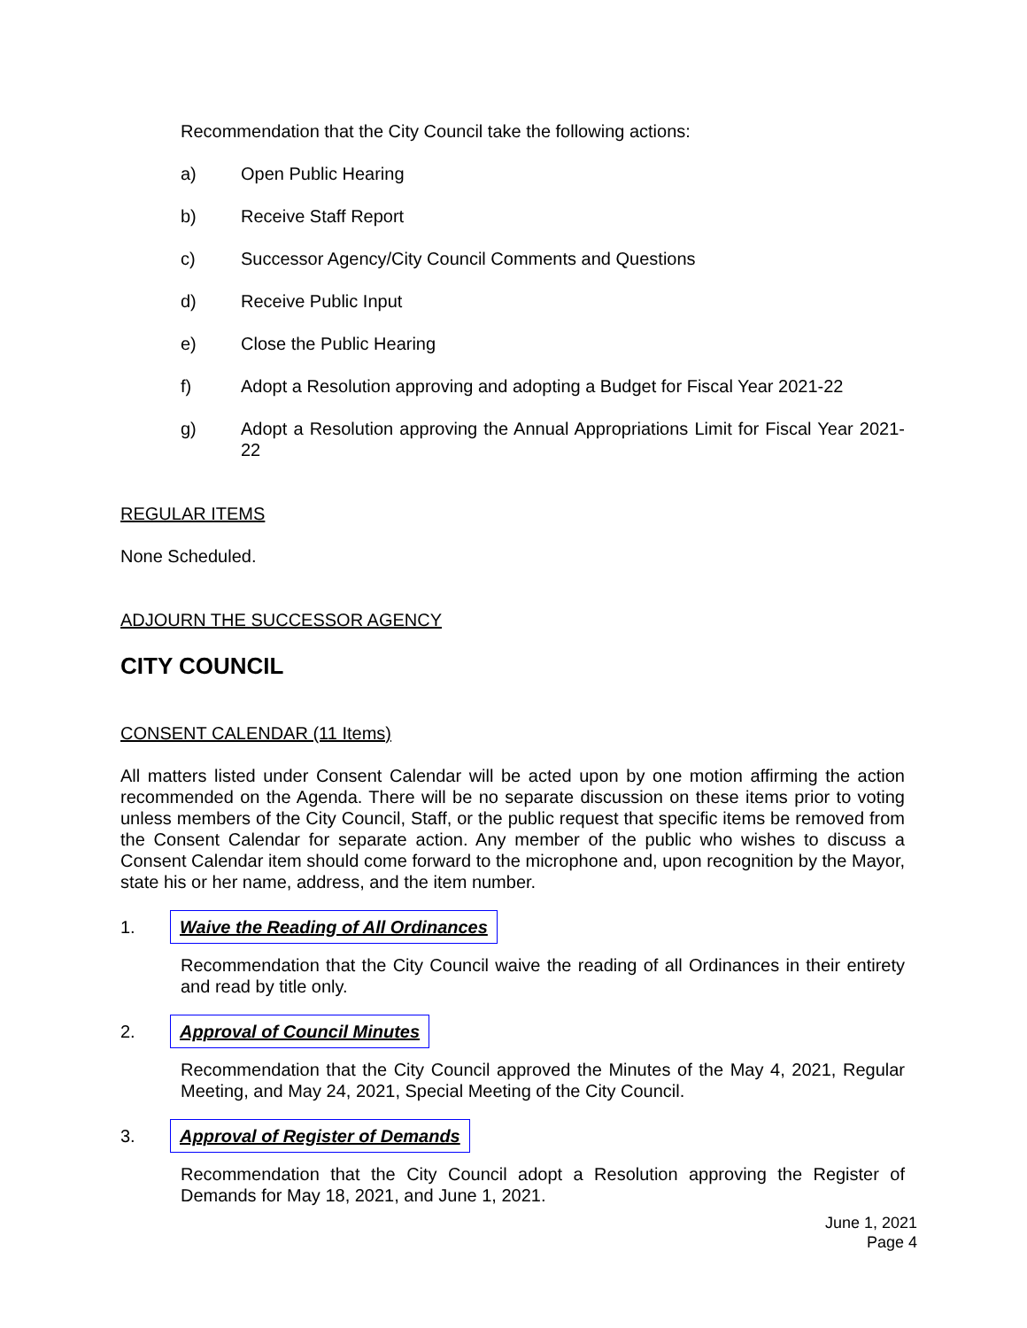Recommendation that the City Council take the following actions:
a) Open Public Hearing
b) Receive Staff Report
c) Successor Agency/City Council Comments and Questions
d) Receive Public Input
e) Close the Public Hearing
f) Adopt a Resolution approving and adopting a Budget for Fiscal Year 2021-22
g) Adopt a Resolution approving the Annual Appropriations Limit for Fiscal Year 2021-22
REGULAR ITEMS
None Scheduled.
ADJOURN THE SUCCESSOR AGENCY
CITY COUNCIL
CONSENT CALENDAR (11 Items)
All matters listed under Consent Calendar will be acted upon by one motion affirming the action recommended on the Agenda. There will be no separate discussion on these items prior to voting unless members of the City Council, Staff, or the public request that specific items be removed from the Consent Calendar for separate action. Any member of the public who wishes to discuss a Consent Calendar item should come forward to the microphone and, upon recognition by the Mayor, state his or her name, address, and the item number.
1. Waive the Reading of All Ordinances
Recommendation that the City Council waive the reading of all Ordinances in their entirety and read by title only.
2. Approval of Council Minutes
Recommendation that the City Council approved the Minutes of the May 4, 2021, Regular Meeting, and May 24, 2021, Special Meeting of the City Council.
3. Approval of Register of Demands
Recommendation that the City Council adopt a Resolution approving the Register of Demands for May 18, 2021, and June 1, 2021.
June 1, 2021
Page 4